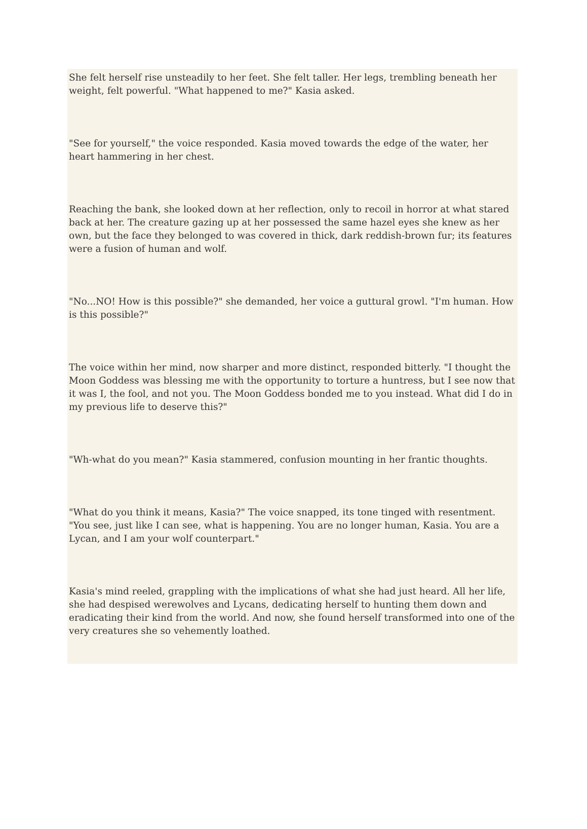She felt herself rise unsteadily to her feet. She felt taller. Her legs, trembling beneath her weight, felt powerful. "What happened to me?" Kasia asked.
"See for yourself," the voice responded. Kasia moved towards the edge of the water, her heart hammering in her chest.
Reaching the bank, she looked down at her reflection, only to recoil in horror at what stared back at her. The creature gazing up at her possessed the same hazel eyes she knew as her own, but the face they belonged to was covered in thick, dark reddish-brown fur; its features were a fusion of human and wolf.
"No...NO! How is this possible?" she demanded, her voice a guttural growl. "I'm human. How is this possible?"
The voice within her mind, now sharper and more distinct, responded bitterly. "I thought the Moon Goddess was blessing me with the opportunity to torture a huntress, but I see now that it was I, the fool, and not you. The Moon Goddess bonded me to you instead. What did I do in my previous life to deserve this?"
"Wh-what do you mean?" Kasia stammered, confusion mounting in her frantic thoughts.
"What do you think it means, Kasia?" The voice snapped, its tone tinged with resentment. "You see, just like I can see, what is happening. You are no longer human, Kasia. You are a Lycan, and I am your wolf counterpart."
Kasia's mind reeled, grappling with the implications of what she had just heard. All her life, she had despised werewolves and Lycans, dedicating herself to hunting them down and eradicating their kind from the world. And now, she found herself transformed into one of the very creatures she so vehemently loathed.